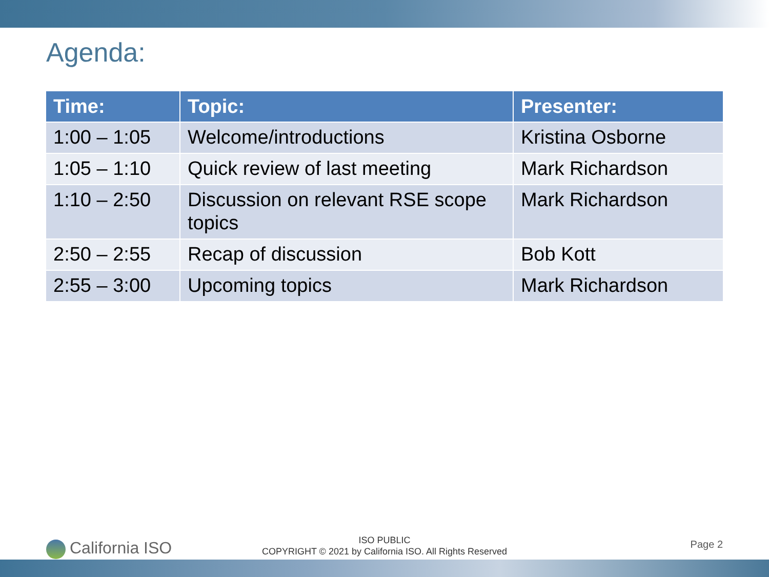Agenda:
| Time: | Topic: | Presenter: |
| --- | --- | --- |
| 1:00 – 1:05 | Welcome/introductions | Kristina Osborne |
| 1:05 – 1:10 | Quick review of last meeting | Mark Richardson |
| 1:10 – 2:50 | Discussion on relevant RSE scope topics | Mark Richardson |
| 2:50 – 2:55 | Recap of discussion | Bob Kott |
| 2:55 – 3:00 | Upcoming topics | Mark Richardson |
California ISO
ISO PUBLIC
COPYRIGHT © 2021 by California ISO. All Rights Reserved
Page 2